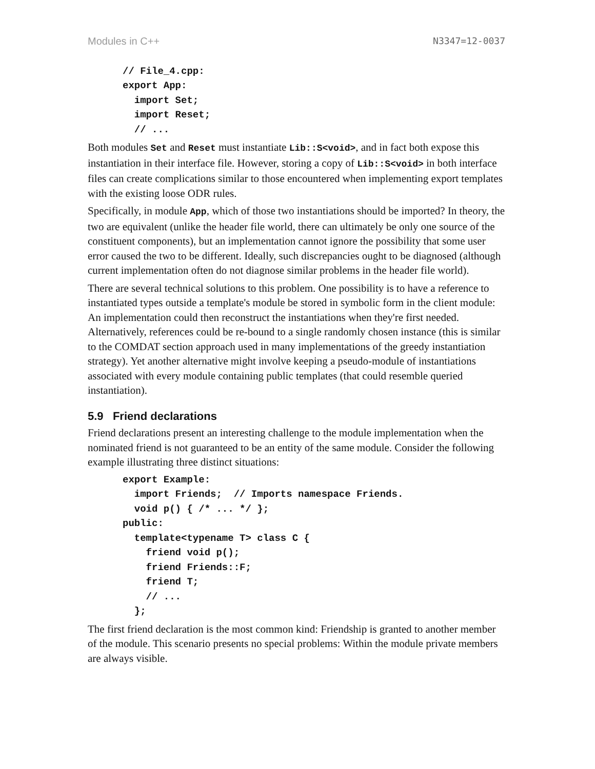Modules in C++ N3347=12-0037
// File_4.cpp:
export App:
  import Set;
  import Reset;
  // ...
Both modules Set and Reset must instantiate Lib::S<void>, and in fact both expose this instantiation in their interface file. However, storing a copy of Lib::S<void> in both interface files can create complications similar to those encountered when implementing export templates with the existing loose ODR rules.
Specifically, in module App, which of those two instantiations should be imported? In theory, the two are equivalent (unlike the header file world, there can ultimately be only one source of the constituent components), but an implementation cannot ignore the possibility that some user error caused the two to be different. Ideally, such discrepancies ought to be diagnosed (although current implementation often do not diagnose similar problems in the header file world).
There are several technical solutions to this problem. One possibility is to have a reference to instantiated types outside a template's module be stored in symbolic form in the client module: An implementation could then reconstruct the instantiations when they're first needed. Alternatively, references could be re-bound to a single randomly chosen instance (this is similar to the COMDAT section approach used in many implementations of the greedy instantiation strategy). Yet another alternative might involve keeping a pseudo-module of instantiations associated with every module containing public templates (that could resemble queried instantiation).
5.9 Friend declarations
Friend declarations present an interesting challenge to the module implementation when the nominated friend is not guaranteed to be an entity of the same module. Consider the following example illustrating three distinct situations:
export Example:
  import Friends;  // Imports namespace Friends.
  void p() { /* ... */ };
public:
  template<typename T> class C {
    friend void p();
    friend Friends::F;
    friend T;
    // ...
  };
The first friend declaration is the most common kind: Friendship is granted to another member of the module. This scenario presents no special problems: Within the module private members are always visible.